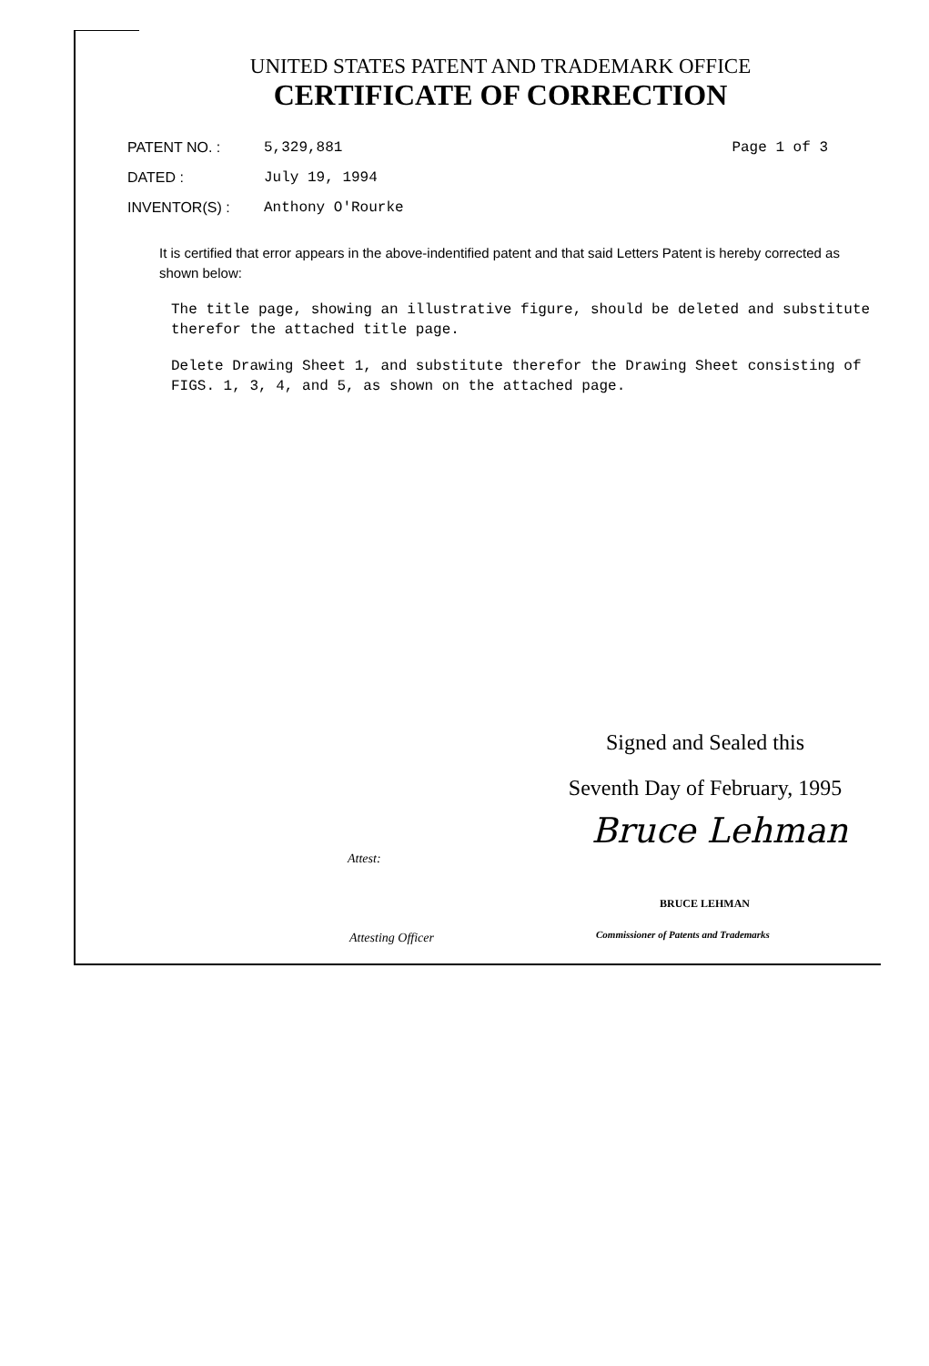UNITED STATES PATENT AND TRADEMARK OFFICE
CERTIFICATE OF CORRECTION
PATENT NO. : 5,329,881 Page 1 of 3
DATED : July 19, 1994
INVENTOR(S) : Anthony O'Rourke
It is certified that error appears in the above-indentified patent and that said Letters Patent is hereby corrected as shown below:
The title page, showing an illustrative figure, should be deleted and substitute therefor the attached title page.
Delete Drawing Sheet 1, and substitute therefor the Drawing Sheet consisting of FIGS. 1, 3, 4, and 5, as shown on the attached page.
Signed and Sealed this
Seventh Day of February, 1995
Bruce Lehman
Attest:
BRUCE LEHMAN
Attesting Officer
Commissioner of Patents and Trademarks